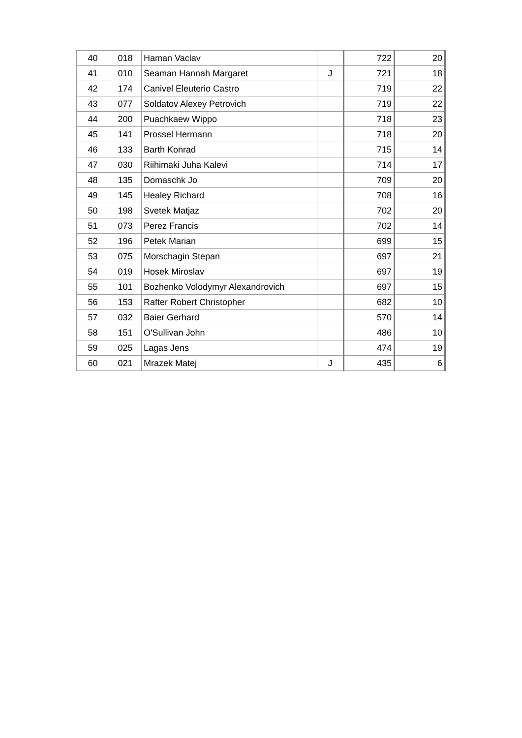| 40 | 018 | Haman Vaclav | | 722 | 20 |
| 41 | 010 | Seaman Hannah Margaret | J | 721 | 18 |
| 42 | 174 | Canivel Eleuterio Castro | | 719 | 22 |
| 43 | 077 | Soldatov Alexey Petrovich | | 719 | 22 |
| 44 | 200 | Puachkaew Wippo | | 718 | 23 |
| 45 | 141 | Prossel Hermann | | 718 | 20 |
| 46 | 133 | Barth Konrad | | 715 | 14 |
| 47 | 030 | Riihimaki Juha Kalevi | | 714 | 17 |
| 48 | 135 | Domaschk Jo | | 709 | 20 |
| 49 | 145 | Healey Richard | | 708 | 16 |
| 50 | 198 | Svetek Matjaz | | 702 | 20 |
| 51 | 073 | Perez Francis | | 702 | 14 |
| 52 | 196 | Petek Marian | | 699 | 15 |
| 53 | 075 | Morschagin Stepan | | 697 | 21 |
| 54 | 019 | Hosek Miroslav | | 697 | 19 |
| 55 | 101 | Bozhenko Volodymyr Alexandrovich | | 697 | 15 |
| 56 | 153 | Rafter Robert Christopher | | 682 | 10 |
| 57 | 032 | Baier Gerhard | | 570 | 14 |
| 58 | 151 | O'Sullivan John | | 486 | 10 |
| 59 | 025 | Lagas Jens | | 474 | 19 |
| 60 | 021 | Mrazek Matej | J | 435 | 6 |